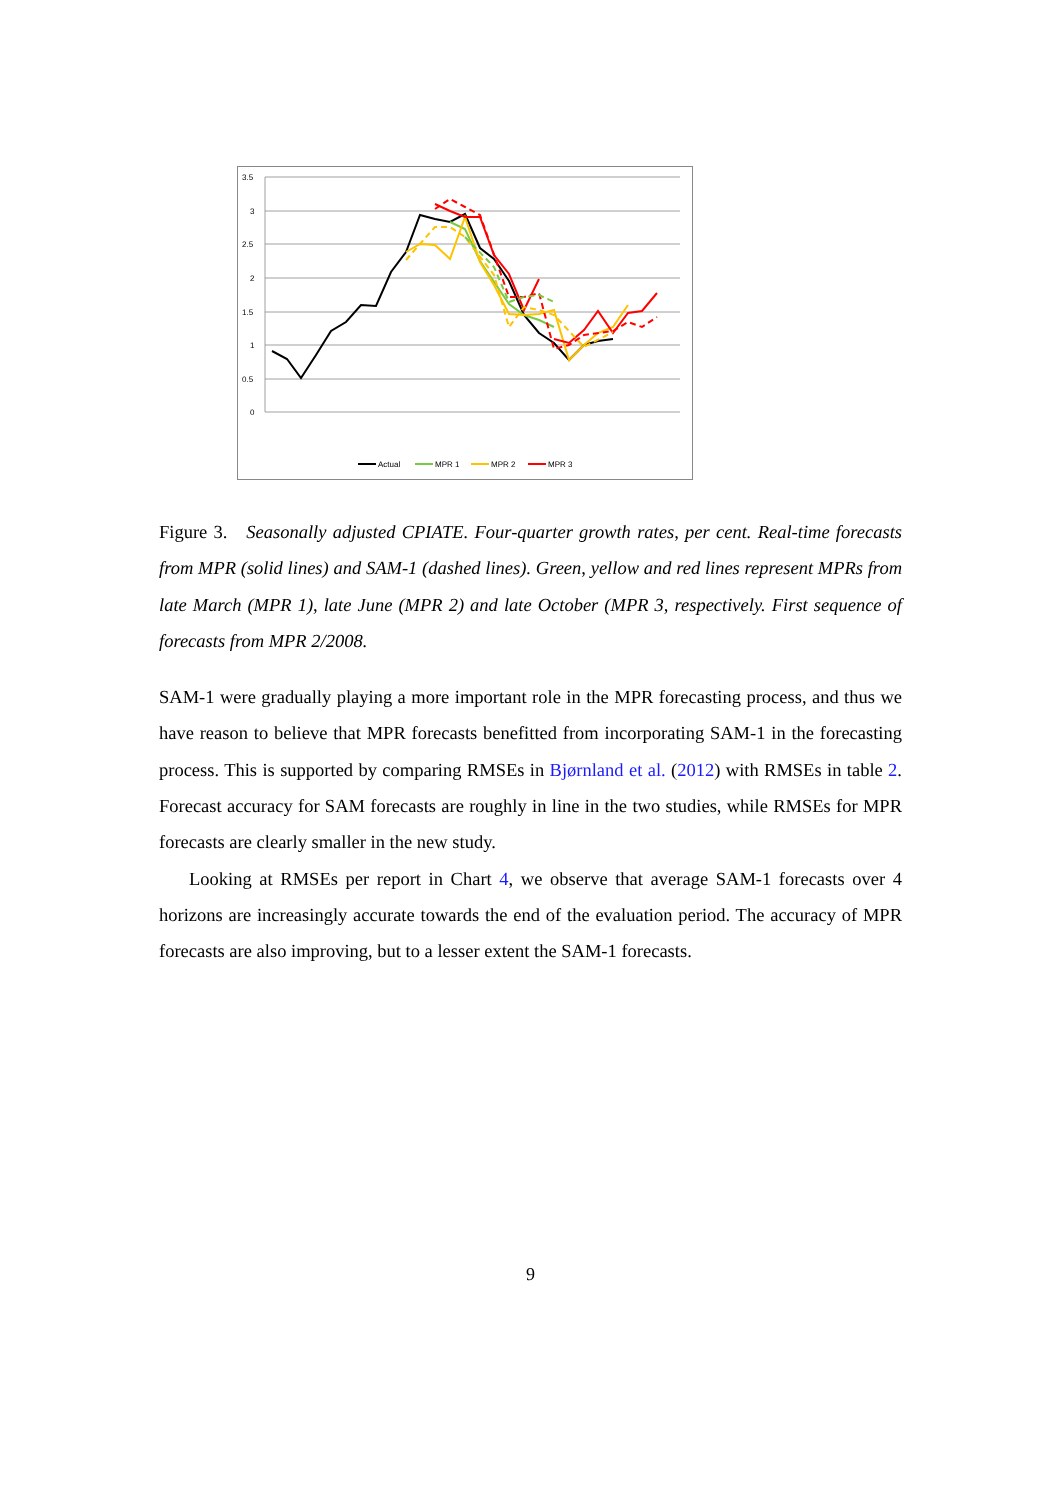3.5
3
2.5
2
1.5
1
0.5
0
Actual
MPR 1
MPR 2
MPR 3
Figure 3. Seasonally adjusted CPIATE. Four-quarter growth rates, per cent. Real-time forecasts from MPR (solid lines) and SAM-1 (dashed lines). Green, yellow and red lines represent MPRs from late March (MPR 1), late June (MPR 2) and late October (MPR 3, respectively. First sequence of forecasts from MPR 2/2008.
SAM-1 were gradually playing a more important role in the MPR forecasting process, and thus we have reason to believe that MPR forecasts benefitted from incorporating SAM-1 in the forecasting process. This is supported by comparing RMSEs in Bjørnland et al. (2012) with RMSEs in table 2. Forecast accuracy for SAM forecasts are roughly in line in the two studies, while RMSEs for MPR forecasts are clearly smaller in the new study.
Looking at RMSEs per report in Chart 4, we observe that average SAM-1 forecasts over 4 horizons are increasingly accurate towards the end of the evaluation period. The accuracy of MPR forecasts are also improving, but to a lesser extent the SAM-1 forecasts.
9